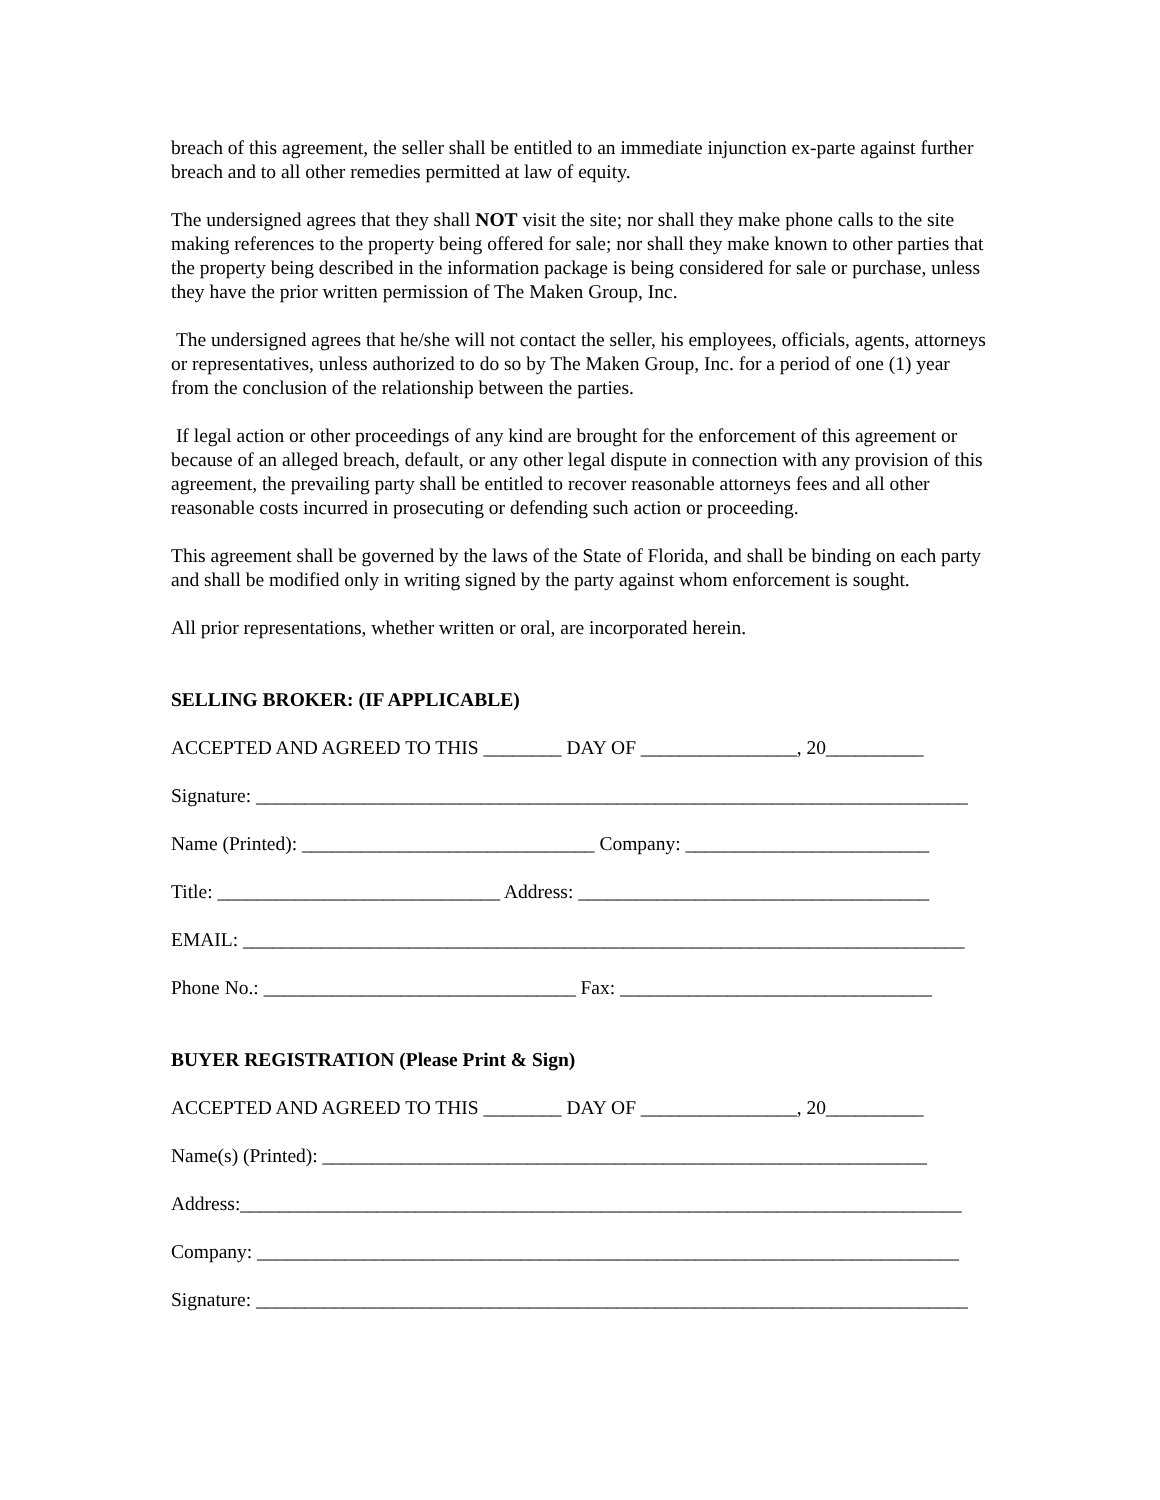breach of this agreement, the seller shall be entitled to an immediate injunction ex-parte against further breach and to all other remedies permitted at law of equity.
The undersigned agrees that they shall NOT visit the site; nor shall they make phone calls to the site making references to the property being offered for sale; nor shall they make known to other parties that the property being described in the information package is being considered for sale or purchase, unless they have the prior written permission of The Maken Group, Inc.
The undersigned agrees that he/she will not contact the seller, his employees, officials, agents, attorneys or representatives, unless authorized to do so by The Maken Group, Inc. for a period of one (1) year from the conclusion of the relationship between the parties.
If legal action or other proceedings of any kind are brought for the enforcement of this agreement or because of an alleged breach, default, or any other legal dispute in connection with any provision of this agreement, the prevailing party shall be entitled to recover reasonable attorneys fees and all other reasonable costs incurred in prosecuting or defending such action or proceeding.
This agreement shall be governed by the laws of the State of Florida, and shall be binding on each party and shall be modified only in writing signed by the party against whom enforcement is sought.
All prior representations, whether written or oral, are incorporated herein.
SELLING BROKER: (IF APPLICABLE)
ACCEPTED AND AGREED TO THIS ________ DAY OF ________________, 20__________
Signature: _________________________________________________________________________
Name (Printed): ______________________________ Company: _________________________
Title: _____________________________ Address: ____________________________________
EMAIL: __________________________________________________________________________
Phone No.: ________________________________ Fax: ________________________________
BUYER REGISTRATION (Please Print & Sign)
ACCEPTED AND AGREED TO THIS ________ DAY OF ________________, 20__________
Name(s) (Printed): ______________________________________________________________
Address:__________________________________________________________________________
Company: ________________________________________________________________________
Signature: _________________________________________________________________________